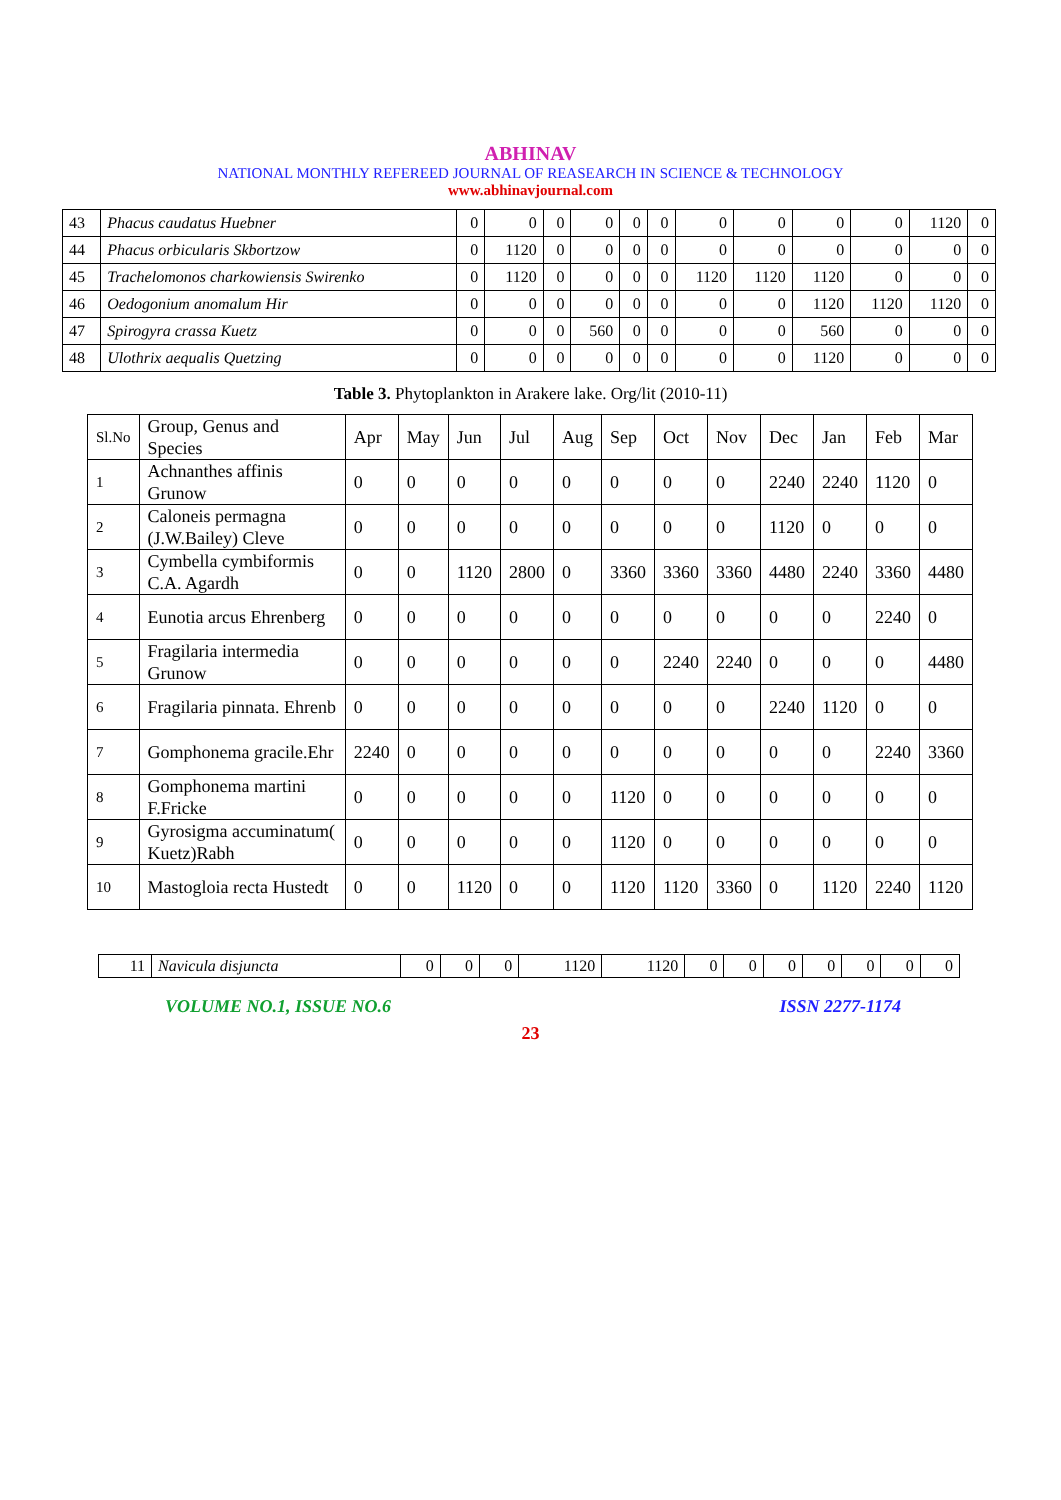ABHINAV
NATIONAL MONTHLY REFEREED JOURNAL OF REASEARCH IN SCIENCE & TECHNOLOGY
www.abhinavjournal.com
| 43 | Phacus caudatus Huebner | 0 | 0 | 0 | 0 | 0 | 0 | 0 | 0 | 0 | 0 | 1120 | 0 |
| 44 | Phacus orbicularis Skbortzow | 0 | 1120 | 0 | 0 | 0 | 0 | 0 | 0 | 0 | 0 | 0 | 0 |
| 45 | Trachelomonos charkowiensis Swirenko | 0 | 1120 | 0 | 0 | 0 | 0 | 1120 | 1120 | 1120 | 0 | 0 | 0 |
| 46 | Oedogonium anomalum Hir | 0 | 0 | 0 | 0 | 0 | 0 | 0 | 0 | 1120 | 1120 | 1120 | 0 |
| 47 | Spirogyra crassa Kuetz | 0 | 0 | 0 | 560 | 0 | 0 | 0 | 0 | 560 | 0 | 0 | 0 |
| 48 | Ulothrix aequalis Quetzing | 0 | 0 | 0 | 0 | 0 | 0 | 0 | 0 | 1120 | 0 | 0 | 0 |
Table 3. Phytoplankton in Arakere lake. Org/lit (2010-11)
| Sl.No | Group, Genus and Species | Apr | May | Jun | Jul | Aug | Sep | Oct | Nov | Dec | Jan | Feb | Mar |
| --- | --- | --- | --- | --- | --- | --- | --- | --- | --- | --- | --- | --- | --- |
| 1 | Achnanthes affinis Grunow | 0 | 0 | 0 | 0 | 0 | 0 | 0 | 0 | 2240 | 2240 | 1120 | 0 |
| 2 | Caloneis permagna (J.W.Bailey) Cleve | 0 | 0 | 0 | 0 | 0 | 0 | 0 | 0 | 1120 | 0 | 0 | 0 |
| 3 | Cymbella cymbiformis C.A. Agardh | 0 | 0 | 1120 | 2800 | 0 | 3360 | 3360 | 3360 | 4480 | 2240 | 3360 | 4480 |
| 4 | Eunotia arcus Ehrenberg | 0 | 0 | 0 | 0 | 0 | 0 | 0 | 0 | 0 | 0 | 2240 | 0 |
| 5 | Fragilaria intermedia Grunow | 0 | 0 | 0 | 0 | 0 | 0 | 2240 | 2240 | 0 | 0 | 0 | 4480 |
| 6 | Fragilaria pinnata. Ehrenb | 0 | 0 | 0 | 0 | 0 | 0 | 0 | 0 | 2240 | 1120 | 0 | 0 |
| 7 | Gomphonema gracile.Ehr | 2240 | 0 | 0 | 0 | 0 | 0 | 0 | 0 | 0 | 0 | 2240 | 3360 |
| 8 | Gomphonema martini F.Fricke | 0 | 0 | 0 | 0 | 0 | 1120 | 0 | 0 | 0 | 0 | 0 | 0 |
| 9 | Gyrosigma accuminatum( Kuetz)Rabh | 0 | 0 | 0 | 0 | 0 | 1120 | 0 | 0 | 0 | 0 | 0 | 0 |
| 10 | Mastogloia recta Hustedt | 0 | 0 | 1120 | 0 | 0 | 1120 | 1120 | 3360 | 0 | 1120 | 2240 | 1120 |
| 11 | Navicula disjuncta | 0 | 0 | 0 | 1120 | 1120 | 0 | 0 | 0 | 0 | 0 | 0 | 0 |
VOLUME NO.1, ISSUE NO.6 ISSN 2277-1174
23